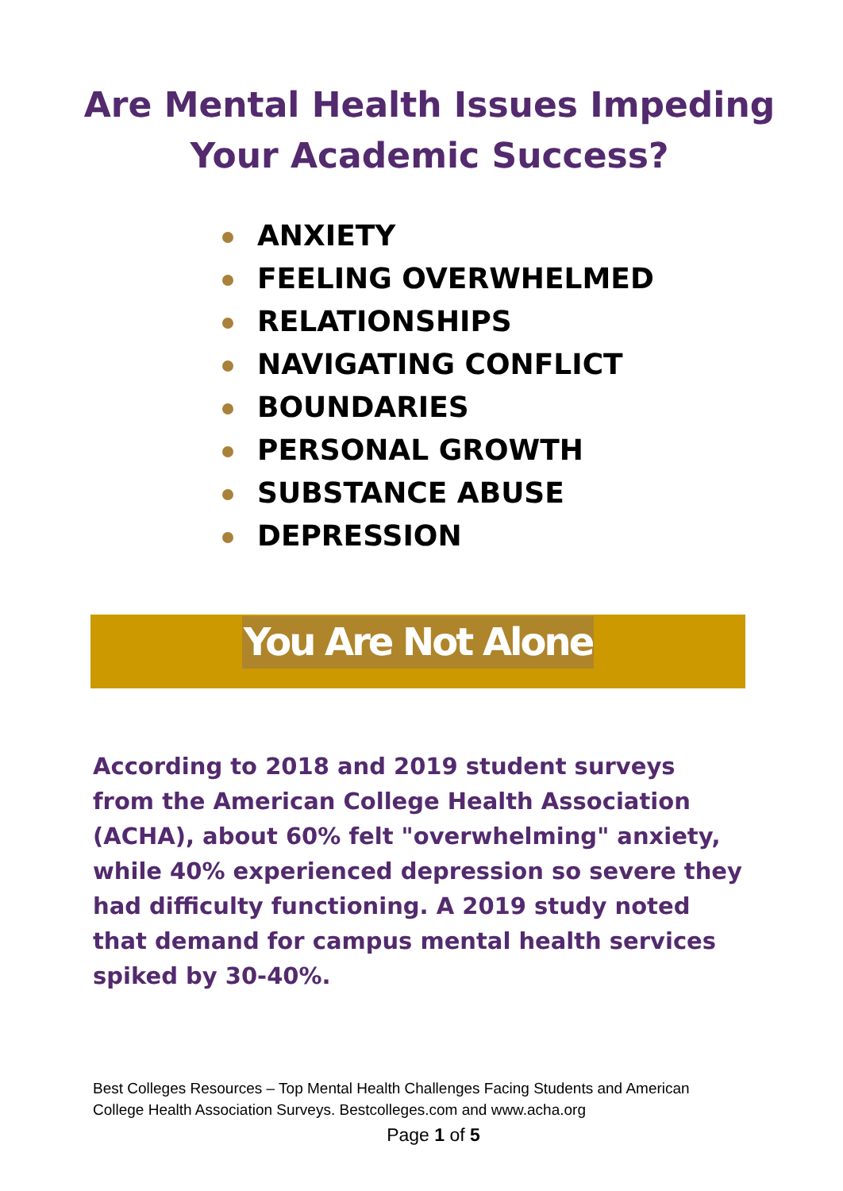Are Mental Health Issues Impeding
Your Academic Success?
ANXIETY
FEELING OVERWHELMED
RELATIONSHIPS
NAVIGATING CONFLICT
BOUNDARIES
PERSONAL GROWTH
SUBSTANCE ABUSE
DEPRESSION
You Are Not Alone
According to 2018 and 2019 student surveys from the American College Health Association (ACHA), about 60% felt "overwhelming" anxiety, while 40% experienced depression so severe they had difficulty functioning. A 2019 study noted that demand for campus mental health services spiked by 30-40%.
Best Colleges Resources – Top Mental Health Challenges Facing Students and American College Health Association Surveys. Bestcolleges.com and www.acha.org
Page 1 of 5